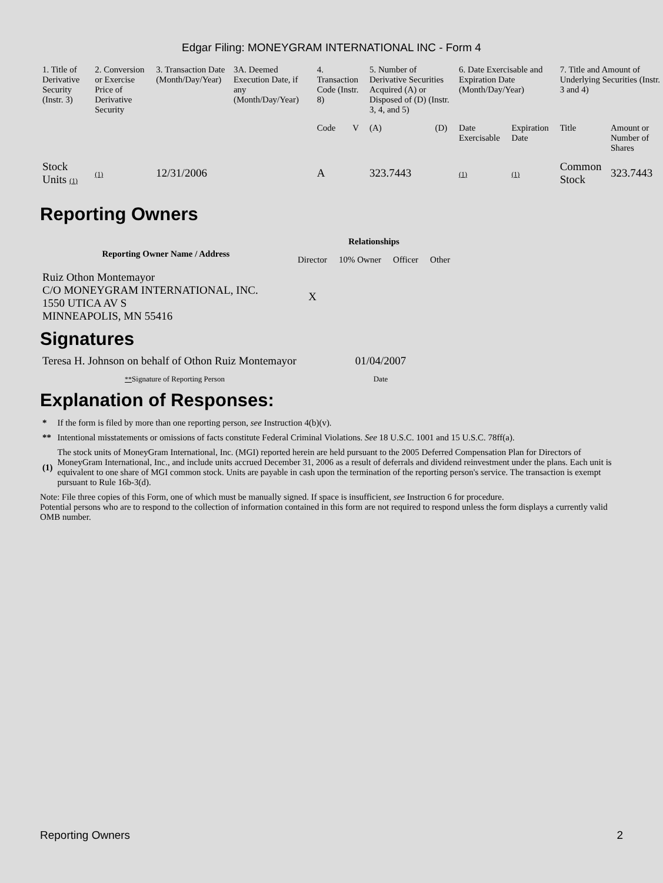Edgar Filing: MONEYGRAM INTERNATIONAL INC - Form 4
| 1. Title of Derivative Security (Instr. 3) | 2. Conversion or Exercise Price of Derivative Security | 3. Transaction Date (Month/Day/Year) | 3A. Deemed Execution Date, if any (Month/Day/Year) | 4. Transaction Code (Instr. 8) | | 5. Number of Derivative Securities Acquired (A) or Disposed of (D) (Instr. 3, 4, and 5) | | 6. Date Exercisable and Expiration Date (Month/Day/Year) | | 7. Title and Amount of Underlying Securities (Instr. 3 and 4) | |
| --- | --- | --- | --- | --- | --- | --- | --- | --- | --- | --- | --- |
| | | | | Code | V | (A) | (D) | Date Exercisable | Expiration Date | Title | Amount or Number of Shares |
| Stock Units (1) | (1) | 12/31/2006 | | A | | 323.7443 | | (1) | (1) | Common Stock | 323.7443 |
Reporting Owners
| Reporting Owner Name / Address | Relationships | | | |
| --- | --- | --- | --- | --- |
| | Director | 10% Owner | Officer | Other |
| Ruiz Othon Montemayor C/O MONEYGRAM INTERNATIONAL, INC. 1550 UTICA AV S MINNEAPOLIS, MN 55416 | X | | | |
Signatures
| Teresa H. Johnson on behalf of Othon Ruiz Montemayor | 01/04/2007 |
| ** Signature of Reporting Person | Date |
Explanation of Responses:
| * | If the form is filed by more than one reporting person, see Instruction 4(b)(v). |
| ** | Intentional misstatements or omissions of facts constitute Federal Criminal Violations. See 18 U.S.C. 1001 and 15 U.S.C. 78ff(a). |
| (1) | The stock units of MoneyGram International, Inc. (MGI) reported herein are held pursuant to the 2005 Deferred Compensation Plan for Directors of MoneyGram International, Inc., and include units accrued December 31, 2006 as a result of deferrals and dividend reinvestment under the plans. Each unit is equivalent to one share of MGI common stock. Units are payable in cash upon the termination of the reporting person's service. The transaction is exempt pursuant to Rule 16b-3(d). |
Note: File three copies of this Form, one of which must be manually signed. If space is insufficient, see Instruction 6 for procedure.
Potential persons who are to respond to the collection of information contained in this form are not required to respond unless the form displays a currently valid OMB number.
Reporting Owners 2